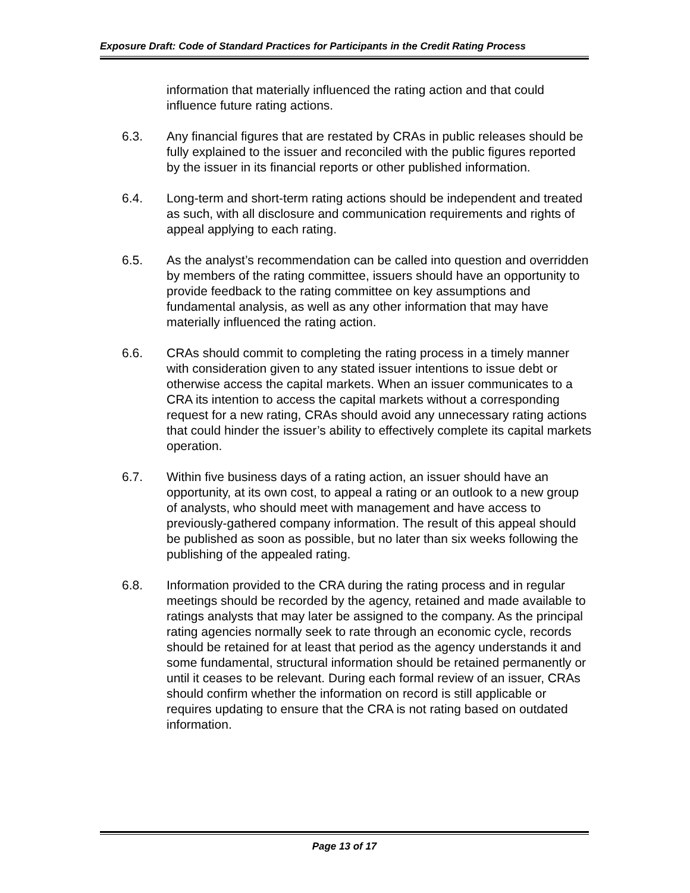Exposure Draft: Code of Standard Practices for Participants in the Credit Rating Process
information that materially influenced the rating action and that could influence future rating actions.
6.3. Any financial figures that are restated by CRAs in public releases should be fully explained to the issuer and reconciled with the public figures reported by the issuer in its financial reports or other published information.
6.4. Long-term and short-term rating actions should be independent and treated as such, with all disclosure and communication requirements and rights of appeal applying to each rating.
6.5. As the analyst’s recommendation can be called into question and overridden by members of the rating committee, issuers should have an opportunity to provide feedback to the rating committee on key assumptions and fundamental analysis, as well as any other information that may have materially influenced the rating action.
6.6. CRAs should commit to completing the rating process in a timely manner with consideration given to any stated issuer intentions to issue debt or otherwise access the capital markets. When an issuer communicates to a CRA its intention to access the capital markets without a corresponding request for a new rating, CRAs should avoid any unnecessary rating actions that could hinder the issuer’s ability to effectively complete its capital markets operation.
6.7. Within five business days of a rating action, an issuer should have an opportunity, at its own cost, to appeal a rating or an outlook to a new group of analysts, who should meet with management and have access to previously-gathered company information. The result of this appeal should be published as soon as possible, but no later than six weeks following the publishing of the appealed rating.
6.8. Information provided to the CRA during the rating process and in regular meetings should be recorded by the agency, retained and made available to ratings analysts that may later be assigned to the company. As the principal rating agencies normally seek to rate through an economic cycle, records should be retained for at least that period as the agency understands it and some fundamental, structural information should be retained permanently or until it ceases to be relevant. During each formal review of an issuer, CRAs should confirm whether the information on record is still applicable or requires updating to ensure that the CRA is not rating based on outdated information.
Page 13 of 17